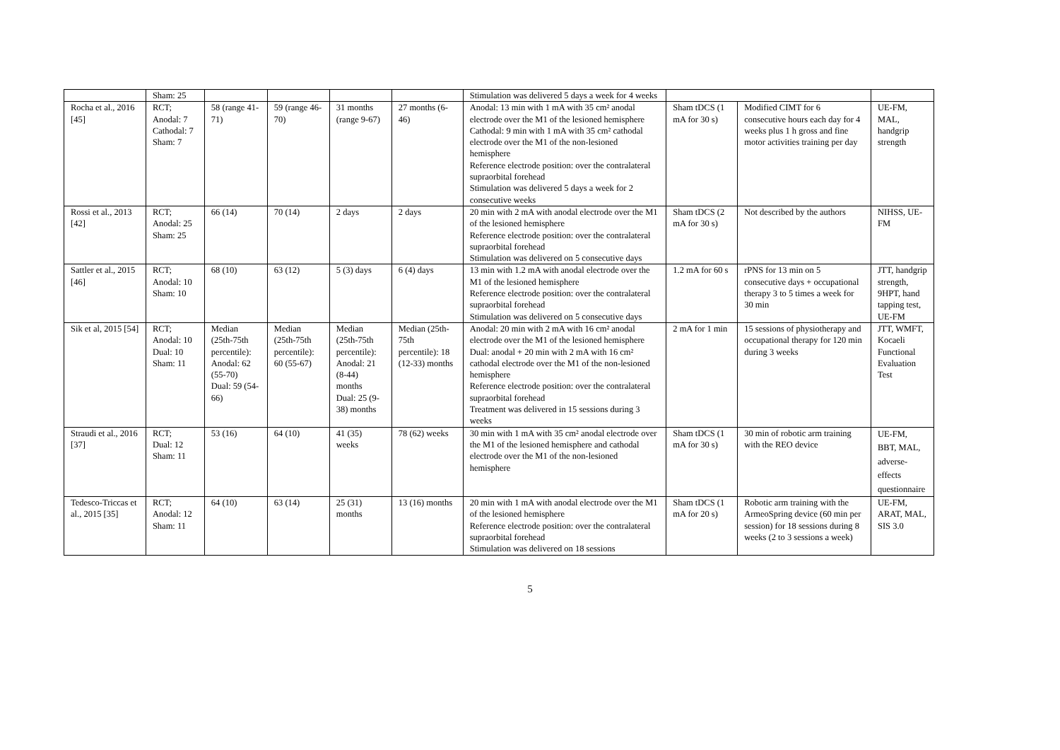| | Sham: 25 | | | | | Stimulation was delivered 5 days a week for 4 weeks | | | |
| Rocha et al., 2016 [45] | RCT; Anodal: 7 Cathodal: 7 Sham: 7 | 58 (range 41-71) | 59 (range 46-70) | 31 months (range 9-67) | 27 months (6-46) | Anodal: 13 min with 1 mA with 35 cm² anodal electrode over the M1 of the lesioned hemisphere Cathodal: 9 min with 1 mA with 35 cm² cathodal electrode over the M1 of the non-lesioned hemisphere Reference electrode position: over the contralateral supraorbital forehead Stimulation was delivered 5 days a week for 2 consecutive weeks | Sham tDCS (1 mA for 30 s) | Modified CIMT for 6 consecutive hours each day for 4 weeks plus 1 h gross and fine motor activities training per day | UE-FM, MAL, handgrip strength |
| Rossi et al., 2013 [42] | RCT; Anodal: 25 Sham: 25 | 66 (14) | 70 (14) | 2 days | 2 days | 20 min with 2 mA with anodal electrode over the M1 of the lesioned hemisphere Reference electrode position: over the contralateral supraorbital forehead Stimulation was delivered on 5 consecutive days | Sham tDCS (2 mA for 30 s) | Not described by the authors | NIHSS, UE-FM |
| Sattler et al., 2015 [46] | RCT; Anodal: 10 Sham: 10 | 68 (10) | 63 (12) | 5 (3) days | 6 (4) days | 13 min with 1.2 mA with anodal electrode over the M1 of the lesioned hemisphere Reference electrode position: over the contralateral supraorbital forehead Stimulation was delivered on 5 consecutive days | 1.2 mA for 60 s | rPNS for 13 min on 5 consecutive days + occupational therapy 3 to 5 times a week for 30 min | JTT, handgrip strength, 9HPT, hand tapping test, UE-FM |
| Sik et al, 2015 [54] | RCT; Anodal: 10 Dual: 10 Sham: 11 | Median (25th-75th percentile): Anodal: 62 (55-70) Dual: 59 (54-66) | Median (25th-75th percentile): 60 (55-67) | Median (25th-75th percentile): Anodal: 21 (8-44) months Dual: 25 (9-38) months | Median (25th-75th percentile): 18 (12-33) months | Anodal: 20 min with 2 mA with 16 cm² anodal electrode over the M1 of the lesioned hemisphere Dual: anodal + 20 min with 2 mA with 16 cm² cathodal electrode over the M1 of the non-lesioned hemisphere Reference electrode position: over the contralateral supraorbital forehead Treatment was delivered in 15 sessions during 3 weeks | 2 mA for 1 min | 15 sessions of physiotherapy and occupational therapy for 120 min during 3 weeks | JTT, WMFT, Kocaeli Functional Evaluation Test |
| Straudi et al., 2016 [37] | RCT; Dual: 12 Sham: 11 | 53 (16) | 64 (10) | 41 (35) weeks | 78 (62) weeks | 30 min with 1 mA with 35 cm² anodal electrode over the M1 of the lesioned hemisphere and cathodal electrode over the M1 of the non-lesioned hemisphere | Sham tDCS (1 mA for 30 s) | 30 min of robotic arm training with the REO device | UE-FM, BBT, MAL, adverse-effects questionnaire |
| Tedesco-Triccas et al., 2015 [35] | RCT; Anodal: 12 Sham: 11 | 64 (10) | 63 (14) | 25 (31) months | 13 (16) months | 20 min with 1 mA with anodal electrode over the M1 of the lesioned hemisphere Reference electrode position: over the contralateral supraorbital forehead Stimulation was delivered on 18 sessions | Sham tDCS (1 mA for 20 s) | Robotic arm training with the ArmeoSpring device (60 min per session) for 18 sessions during 8 weeks (2 to 3 sessions a week) | UE-FM, ARAT, MAL, SIS 3.0 |
5